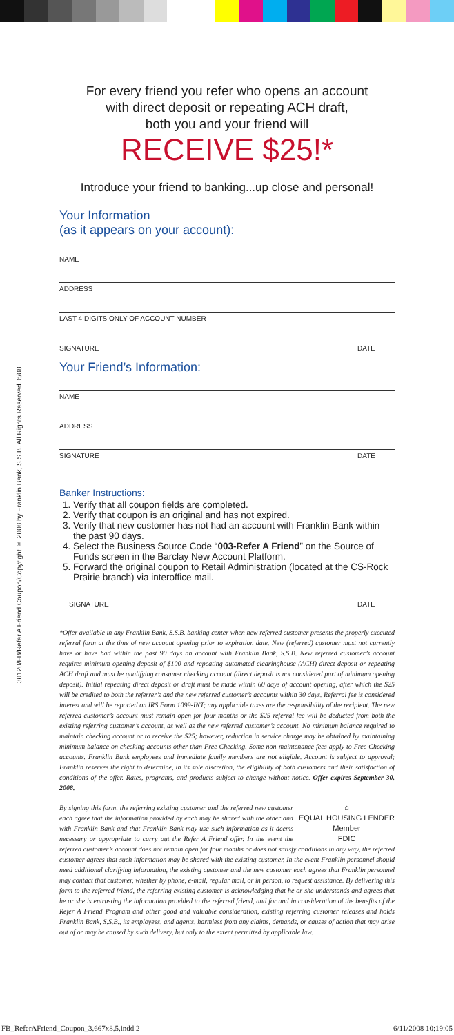30120/FB/Refer A Friend Coupon/Copyright © 2008 by Franklin Bank, S.S.B. All Rights Reserved. 6/08
For every friend you refer who opens an account
with direct deposit or repeating ACH draft,
both you and your friend will
RECEIVE $25!*
Introduce your friend to banking...up close and personal!
Your Information
(as it appears on your account):
NAME
ADDRESS
LAST 4 DIGITS ONLY OF ACCOUNT NUMBER
SIGNATURE DATE
Your Friend’s Information:
NAME
ADDRESS
SIGNATURE DATE
Banker Instructions:
1. Verify that all coupon fields are completed.
2. Verify that coupon is an original and has not expired.
3. Verify that new customer has not had an account with Franklin Bank within the past 90 days.
4. Select the Business Source Code “003-Refer A Friend” on the Source of Funds screen in the Barclay New Account Platform.
5. Forward the original coupon to Retail Administration (located at the CS-Rock Prairie branch) via interoffice mail.
SIGNATURE DATE
*Offer available in any Franklin Bank, S.S.B. banking center when new referred customer presents the properly executed referral form at the time of new account opening prior to expiration date. New (referred) customer must not currently have or have had within the past 90 days an account with Franklin Bank, S.S.B. New referred customer’s account requires minimum opening deposit of $100 and repeating automated clearinghouse (ACH) direct deposit or repeating ACH draft and must be qualifying consumer checking account (direct deposit is not considered part of minimum opening deposit). Initial repeating direct deposit or draft must be made within 60 days of account opening, after which the $25 will be credited to both the referrer’s and the new referred customer’s accounts within 30 days. Referral fee is considered interest and will be reported on IRS Form 1099-INT; any applicable taxes are the responsibility of the recipient. The new referred customer’s account must remain open for four months or the $25 referral fee will be deducted from both the existing referring customer’s account, as well as the new referred customer’s account. No minimum balance required to maintain checking account or to receive the $25; however, reduction in service charge may be obtained by maintaining minimum balance on checking accounts other than Free Checking. Some non-maintenance fees apply to Free Checking accounts. Franklin Bank employees and immediate family members are not eligible. Account is subject to approval; Franklin reserves the right to determine, in its sole discretion, the eligibility of both customers and their satisfaction of conditions of the offer. Rates, programs, and products subject to change without notice. Offer expires September 30, 2008.
⌂
EQUAL HOUSING LENDER
Member
FDIC By signing this form, the referring existing customer and the referred new customer each agree that the information provided by each may be shared with the other and with Franklin Bank and that Franklin Bank may use such information as it deems necessary or appropriate to carry out the Refer A Friend offer. In the event the referred customer’s account does not remain open for four months or does not satisfy conditions in any way, the referred customer agrees that such information may be shared with the existing customer. In the event Franklin personnel should need additional clarifying information, the existing customer and the new customer each agrees that Franklin personnel may contact that customer, whether by phone, e-mail, regular mail, or in person, to request assistance. By delivering this form to the referred friend, the referring existing customer is acknowledging that he or she understands and agrees that he or she is entrusting the information provided to the referred friend, and for and in consideration of the benefits of the Refer A Friend Program and other good and valuable consideration, existing referring customer releases and holds Franklin Bank, S.S.B., its employees, and agents, harmless from any claims, demands, or causes of action that may arise out of or may be caused by such delivery, but only to the extent permitted by applicable law.
FB_ReferAFriend_Coupon_3.667x8.5.indd 2 6/11/2008 10:19:05